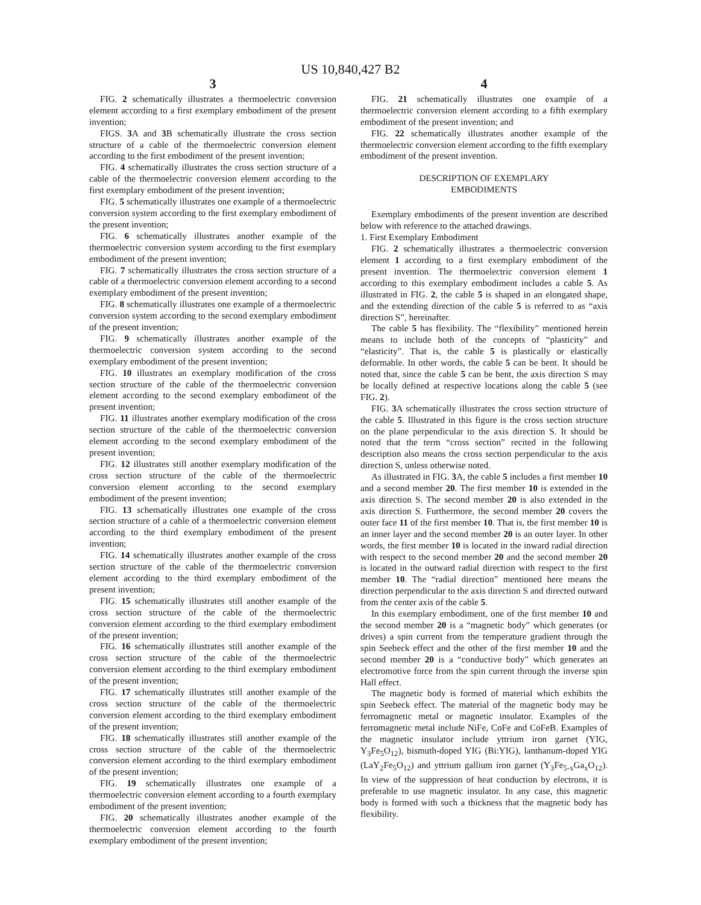US 10,840,427 B2
3
FIG. 2 schematically illustrates a thermoelectric conversion element according to a first exemplary embodiment of the present invention;
FIGS. 3 A and 3 B schematically illustrate the cross section structure of a cable of the thermoelectric conversion element according to the first embodiment of the present invention;
FIG. 4 schematically illustrates the cross section structure of a cable of the thermoelectric conversion element according to the first exemplary embodiment of the present invention;
FIG. 5 schematically illustrates one example of a thermoelectric conversion system according to the first exemplary embodiment of the present invention;
FIG. 6 schematically illustrates another example of the thermoelectric conversion system according to the first exemplary embodiment of the present invention;
FIG. 7 schematically illustrates the cross section structure of a cable of a thermoelectric conversion element according to a second exemplary embodiment of the present invention;
FIG. 8 schematically illustrates one example of a thermoelectric conversion system according to the second exemplary embodiment of the present invention;
FIG. 9 schematically illustrates another example of the thermoelectric conversion system according to the second exemplary embodiment of the present invention;
FIG. 10 illustrates an exemplary modification of the cross section structure of the cable of the thermoelectric conversion element according to the second exemplary embodiment of the present invention;
FIG. 11 illustrates another exemplary modification of the cross section structure of the cable of the thermoelectric conversion element according to the second exemplary embodiment of the present invention;
FIG. 12 illustrates still another exemplary modification of the cross section structure of the cable of the thermoelectric conversion element according to the second exemplary embodiment of the present invention;
FIG. 13 schematically illustrates one example of the cross section structure of a cable of a thermoelectric conversion element according to the third exemplary embodiment of the present invention;
FIG. 14 schematically illustrates another example of the cross section structure of the cable of the thermoelectric conversion element according to the third exemplary embodiment of the present invention;
FIG. 15 schematically illustrates still another example of the cross section structure of the cable of the thermoelectric conversion element according to the third exemplary embodiment of the present invention;
FIG. 16 schematically illustrates still another example of the cross section structure of the cable of the thermoelectric conversion element according to the third exemplary embodiment of the present invention;
FIG. 17 schematically illustrates still another example of the cross section structure of the cable of the thermoelectric conversion element according to the third exemplary embodiment of the present invention;
FIG. 18 schematically illustrates still another example of the cross section structure of the cable of the thermoelectric conversion element according to the third exemplary embodiment of the present invention;
FIG. 19 schematically illustrates one example of a thermoelectric conversion element according to a fourth exemplary embodiment of the present invention;
FIG. 20 schematically illustrates another example of the thermoelectric conversion element according to the fourth exemplary embodiment of the present invention;
4
FIG. 21 schematically illustrates one example of a thermoelectric conversion element according to a fifth exemplary embodiment of the present invention; and
FIG. 22 schematically illustrates another example of the thermoelectric conversion element according to the fifth exemplary embodiment of the present invention.
DESCRIPTION OF EXEMPLARY
EMBODIMENTS
Exemplary embodiments of the present invention are described below with reference to the attached drawings.
1. First Exemplary Embodiment
FIG. 2 schematically illustrates a thermoelectric conversion element 1 according to a first exemplary embodiment of the present invention. The thermoelectric conversion element 1 according to this exemplary embodiment includes a cable 5. As illustrated in FIG. 2, the cable 5 is shaped in an elongated shape, and the extending direction of the cable 5 is referred to as “axis direction S”, hereinafter.
The cable 5 has flexibility. The “flexibility” mentioned herein means to include both of the concepts of “plasticity” and “elasticity”. That is, the cable 5 is plastically or elastically deformable. In other words, the cable 5 can be bent. It should be noted that, since the cable 5 can be bent, the axis direction S may be locally defined at respective locations along the cable 5 (see FIG. 2).
FIG. 3 A schematically illustrates the cross section structure of the cable 5. Illustrated in this figure is the cross section structure on the plane perpendicular to the axis direction S. It should be noted that the term “cross section” recited in the following description also means the cross section perpendicular to the axis direction S, unless otherwise noted.
As illustrated in FIG. 3 A, the cable 5 includes a first member 10 and a second member 20. The first member 10 is extended in the axis direction S. The second member 20 is also extended in the axis direction S. Furthermore, the second member 20 covers the outer face 11 of the first member 10. That is, the first member 10 is an inner layer and the second member 20 is an outer layer. In other words, the first member 10 is located in the inward radial direction with respect to the second member 20 and the second member 20 is located in the outward radial direction with respect to the first member 10. The “radial direction” mentioned here means the direction perpendicular to the axis direction S and directed outward from the center axis of the cable 5.
In this exemplary embodiment, one of the first member 10 and the second member 20 is a “magnetic body” which generates (or drives) a spin current from the temperature gradient through the spin Seebeck effect and the other of the first member 10 and the second member 20 is a “conductive body” which generates an electromotive force from the spin current through the inverse spin Hall effect.
The magnetic body is formed of material which exhibits the spin Seebeck effect. The material of the magnetic body may be ferromagnetic metal or magnetic insulator. Examples of the ferromagnetic metal include NiFe, CoFe and CoFeB. Examples of the magnetic insulator include yttrium iron garnet (YIG, Y<sub>3</sub>Fe<sub>5</sub>O<sub>12</sub>), bismuth-doped YIG (Bi:YIG), lanthanum-doped YIG (LaY<sub>2</sub>Fe<sub>5</sub>O<sub>12</sub>) and yttrium gallium iron garnet (Y<sub>3</sub>Fe<sub>5-x</sub>Ga<sub>x</sub>O<sub>12</sub>). In view of the suppression of heat conduction by electrons, it is preferable to use magnetic insulator. In any case, this magnetic body is formed with such a thickness that the magnetic body has flexibility.